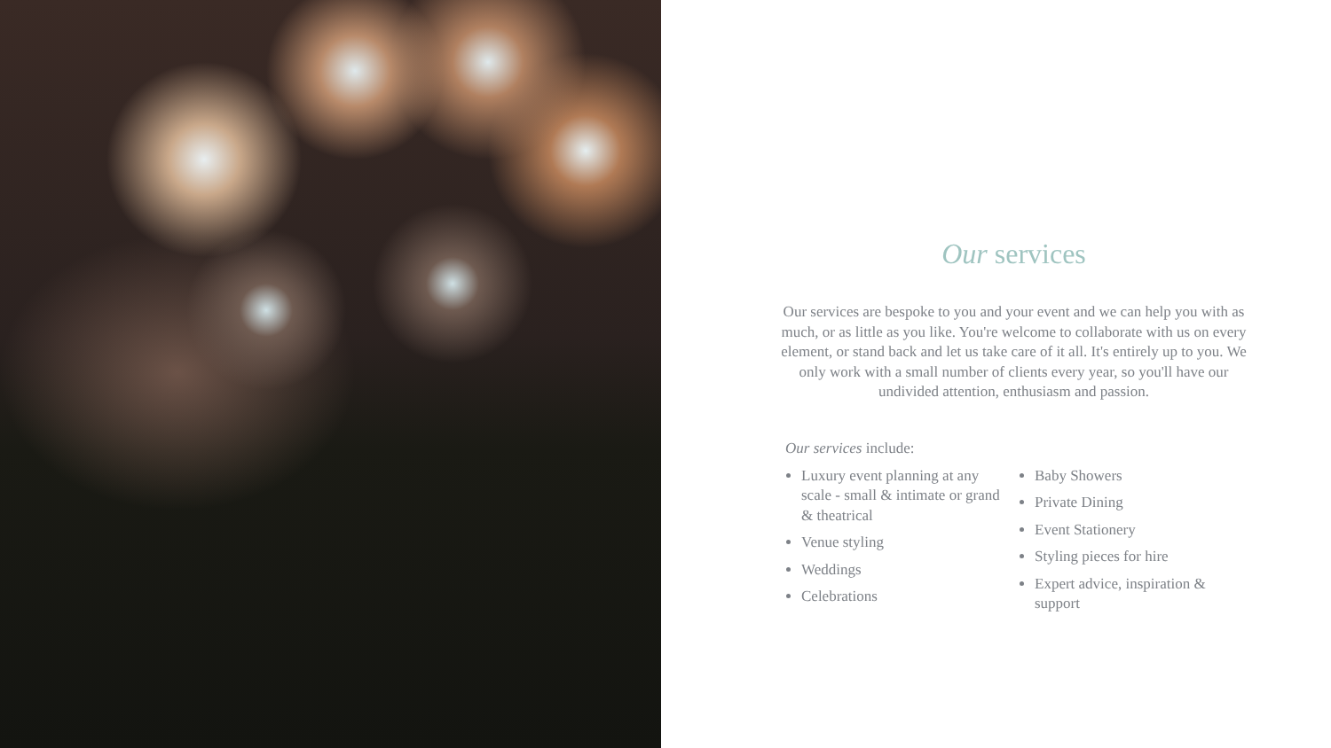Our services
Our services are bespoke to you and your event and we can help you with as much, or as little as you like. You're welcome to collaborate with us on every element, or stand back and let us take care of it all. It's entirely up to you. We only work with a small number of clients every year, so you'll have our undivided attention, enthusiasm and passion.
Our services include:
Luxury event planning at any scale - small & intimate or grand & theatrical
Venue styling
Weddings
Celebrations
Baby Showers
Private Dining
Event Stationery
Styling pieces for hire
Expert advice, inspiration & support